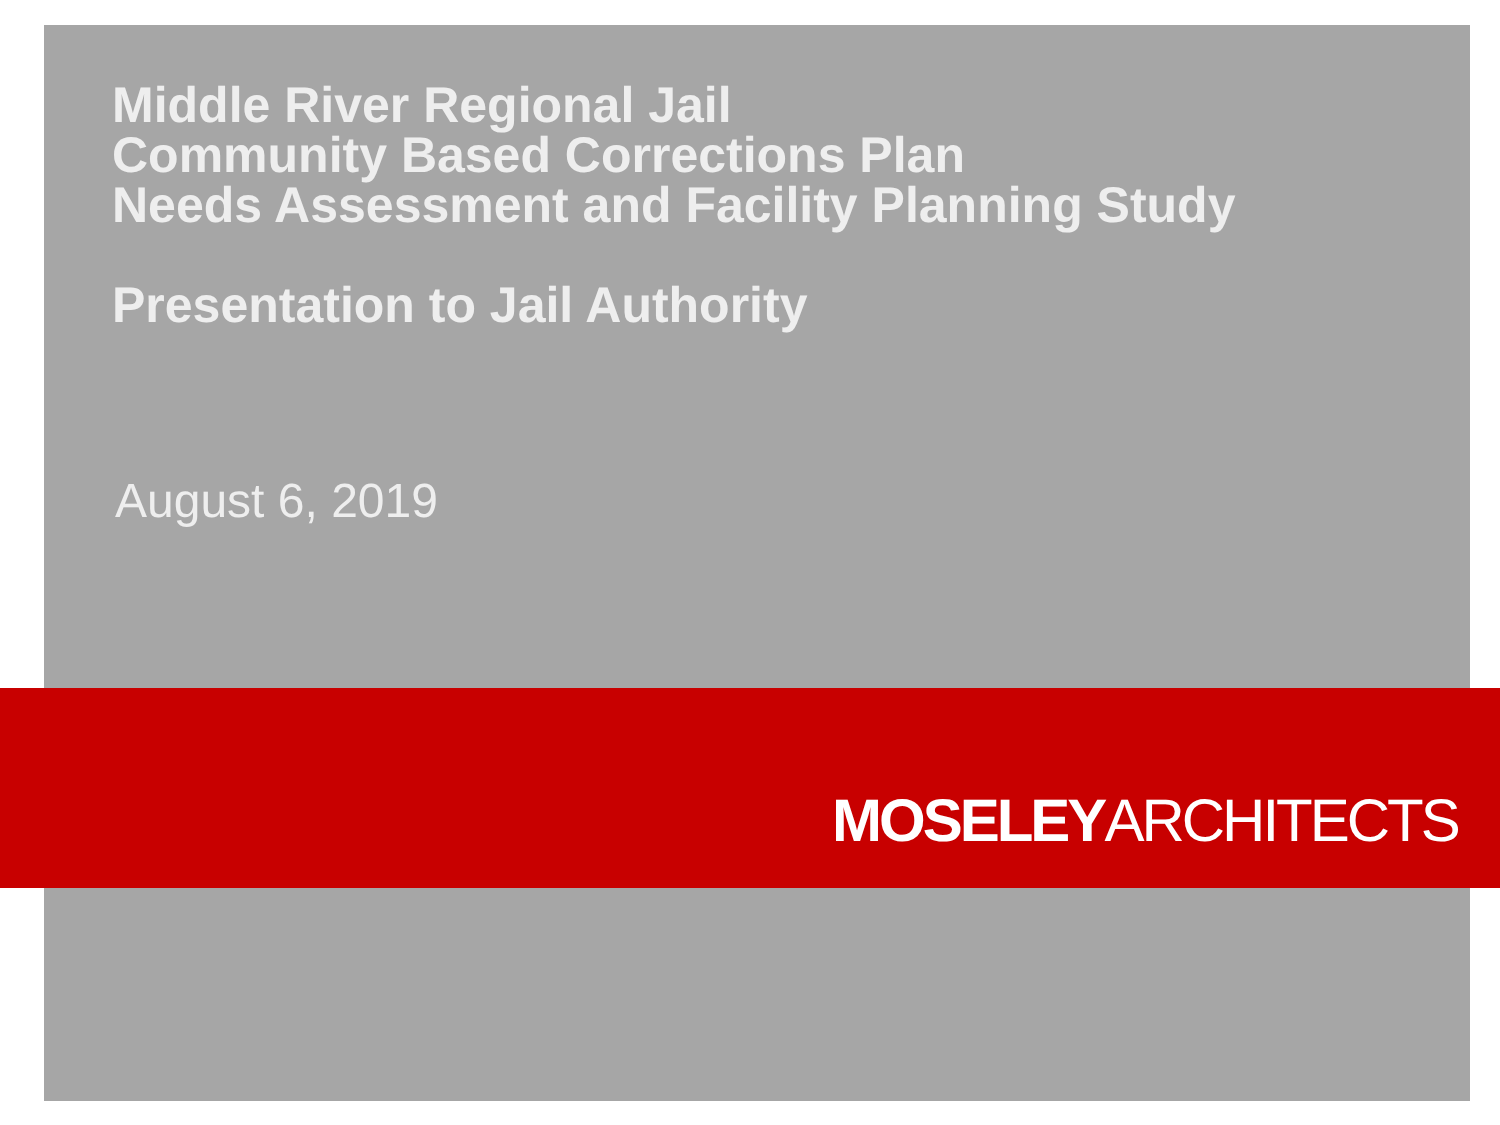Middle River Regional Jail
Community Based Corrections Plan
Needs Assessment and Facility Planning Study
Presentation to Jail Authority
August 6, 2019
MOSELEYARCHITECTS